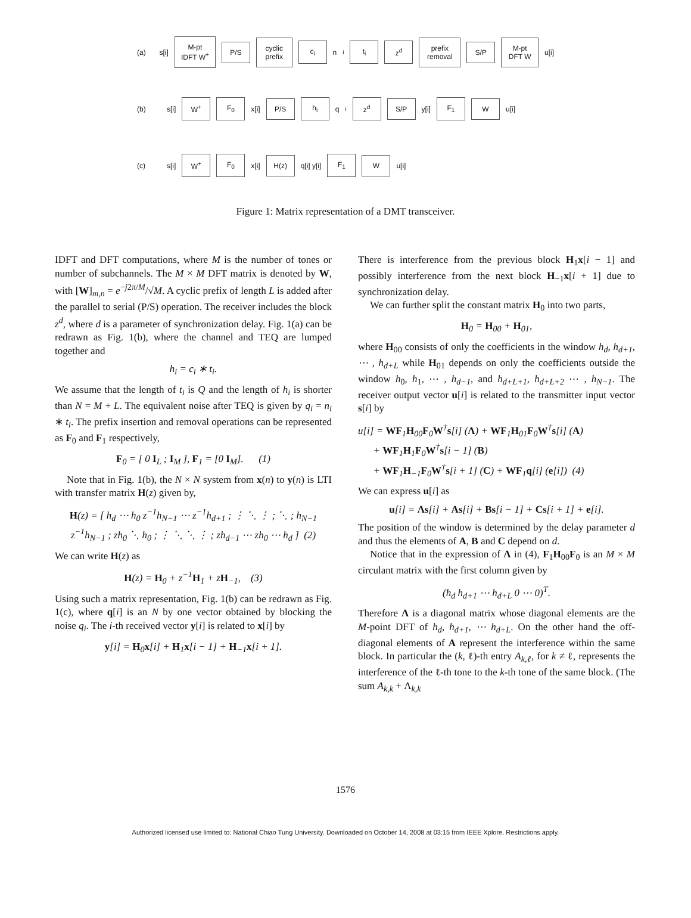(a) s[i] M-pt IDFT W<sup>+</sup> P/S cyclic prefix c<sub>i</sub> n<sub>i</sub> t<sub>i</sub> z<sup>d</sup> prefix removal S/P M-pt DFT W u[i]
(b) s[i] W<sup>+</sup> F<sub>0</sub> x[i] P/S h<sub>i</sub> q<sub>i</sub> z<sup>d</sup> S/P y[i] F<sub>1</sub> W u[i]
(c) s[i] W<sup>+</sup> F<sub>0</sub> x[i] H(z) q[i] y[i] F<sub>1</sub> W u[i]
Figure 1: Matrix representation of a DMT transceiver.
IDFT and DFT computations, where M is the number of tones or number of subchannels. The M × M DFT matrix is denoted by W, with [W]<sub>m,n</sub> = e<sup>−j2π/M</sup>/√M. A cyclic prefix of length L is added after the parallel to serial (P/S) operation. The receiver includes the block z<sup>d</sup>, where d is a parameter of synchronization delay. Fig. 1(a) can be redrawn as Fig. 1(b), where the channel and TEQ are lumped together and
h<sub>i</sub> = c<sub>i</sub> ∗ t<sub>i</sub>.
We assume that the length of t<sub>i</sub> is Q and the length of h<sub>i</sub> is shorter than N = M + L. The equivalent noise after TEQ is given by q<sub>i</sub> = n<sub>i</sub> ∗ t<sub>i</sub>. The prefix insertion and removal operations can be represented as F<sub>0</sub> and F<sub>1</sub> respectively,
F<sub>0</sub> = [ 0 I<sub>L</sub> ; I<sub>M</sub> ], F<sub>1</sub> = [0 I<sub>M</sub>]. (1)
Note that in Fig. 1(b), the N × N system from x(n) to y(n) is LTI with transfer matrix H(z) given by,
H(z) = [ h<sub>d</sub> ⋯ h<sub>0</sub> z<sup>−1</sup>h<sub>N−1</sub> ⋯ z<sup>−1</sup>h<sub>d+1</sub> ; ⋮ ⋱ ⋮ ; ⋱ ; h<sub>N−1</sub> z<sup>−1</sup>h<sub>N−1</sub> ; zh<sub>0</sub> ⋱ h<sub>0</sub> ; ⋮ ⋱ ⋱ ⋮ ; zh<sub>d−1</sub> ⋯ zh<sub>0</sub> ⋯ h<sub>d</sub> ] (2)
We can write H(z) as
H(z) = H<sub>0</sub> + z<sup>−1</sup>H<sub>1</sub> + zH<sub>−1</sub>, (3)
Using such a matrix representation, Fig. 1(b) can be redrawn as Fig. 1(c), where q[i] is an N by one vector obtained by blocking the noise q<sub>i</sub>. The i-th received vector y[i] is related to x[i] by
y[i] = H<sub>0</sub>x[i] + H<sub>1</sub>x[i − 1] + H<sub>−1</sub>x[i + 1].
There is interference from the previous block H<sub>1</sub>x[i − 1] and possibly interference from the next block H<sub>−1</sub>x[i + 1] due to synchronization delay.
We can further split the constant matrix H<sub>0</sub> into two parts,
H<sub>0</sub> = H<sub>00</sub> + H<sub>01</sub>,
where H<sub>00</sub> consists of only the coefficients in the window h<sub>d</sub>, h<sub>d+1</sub>, ⋯ , h<sub>d+L</sub> while H<sub>01</sub> depends on only the coefficients outside the window h<sub>0</sub>, h<sub>1</sub>, ⋯ , h<sub>d−1</sub>, and h<sub>d+L+1</sub>, h<sub>d+L+2</sub> ⋯ , h<sub>N−1</sub>. The receiver output vector u[i] is related to the transmitter input vector s[i] by
u[i] = WF<sub>1</sub>H<sub>00</sub>F<sub>0</sub>W<sup>†</sup>s[i] (Λ) + WF<sub>1</sub>H<sub>01</sub>F<sub>0</sub>W<sup>†</sup>s[i] (A)
+ WF<sub>1</sub>H<sub>1</sub>F<sub>0</sub>W<sup>†</sup>s[i − 1] (B)
+ WF<sub>1</sub>H<sub>−1</sub>F<sub>0</sub>W<sup>†</sup>s[i + 1] (C) + WF<sub>1</sub>q[i] (e[i]) (4)
We can express u[i] as
u[i] = Λs[i] + As[i] + Bs[i − 1] + Cs[i + 1] + e[i].
The position of the window is determined by the delay parameter d and thus the elements of A, B and C depend on d.
Notice that in the expression of Λ in (4), F<sub>1</sub>H<sub>00</sub>F<sub>0</sub> is an M × M circulant matrix with the first column given by
(h<sub>d</sub> h<sub>d+1</sub> ⋯ h<sub>d+L</sub> 0 ⋯ 0)<sup>T</sup>.
Therefore Λ is a diagonal matrix whose diagonal elements are the M-point DFT of h<sub>d</sub>, h<sub>d+1</sub>, ⋯ h<sub>d+L</sub>. On the other hand the off-diagonal elements of A represent the interference within the same block. In particular the (k, ℓ)-th entry A<sub>k,ℓ</sub>, for k ≠ ℓ, represents the interference of the ℓ-th tone to the k-th tone of the same block. (The sum A<sub>k,k</sub> + Λ<sub>k,k</sub>
1576
Authorized licensed use limited to: National Chiao Tung University. Downloaded on October 14, 2008 at 03:15 from IEEE Xplore. Restrictions apply.